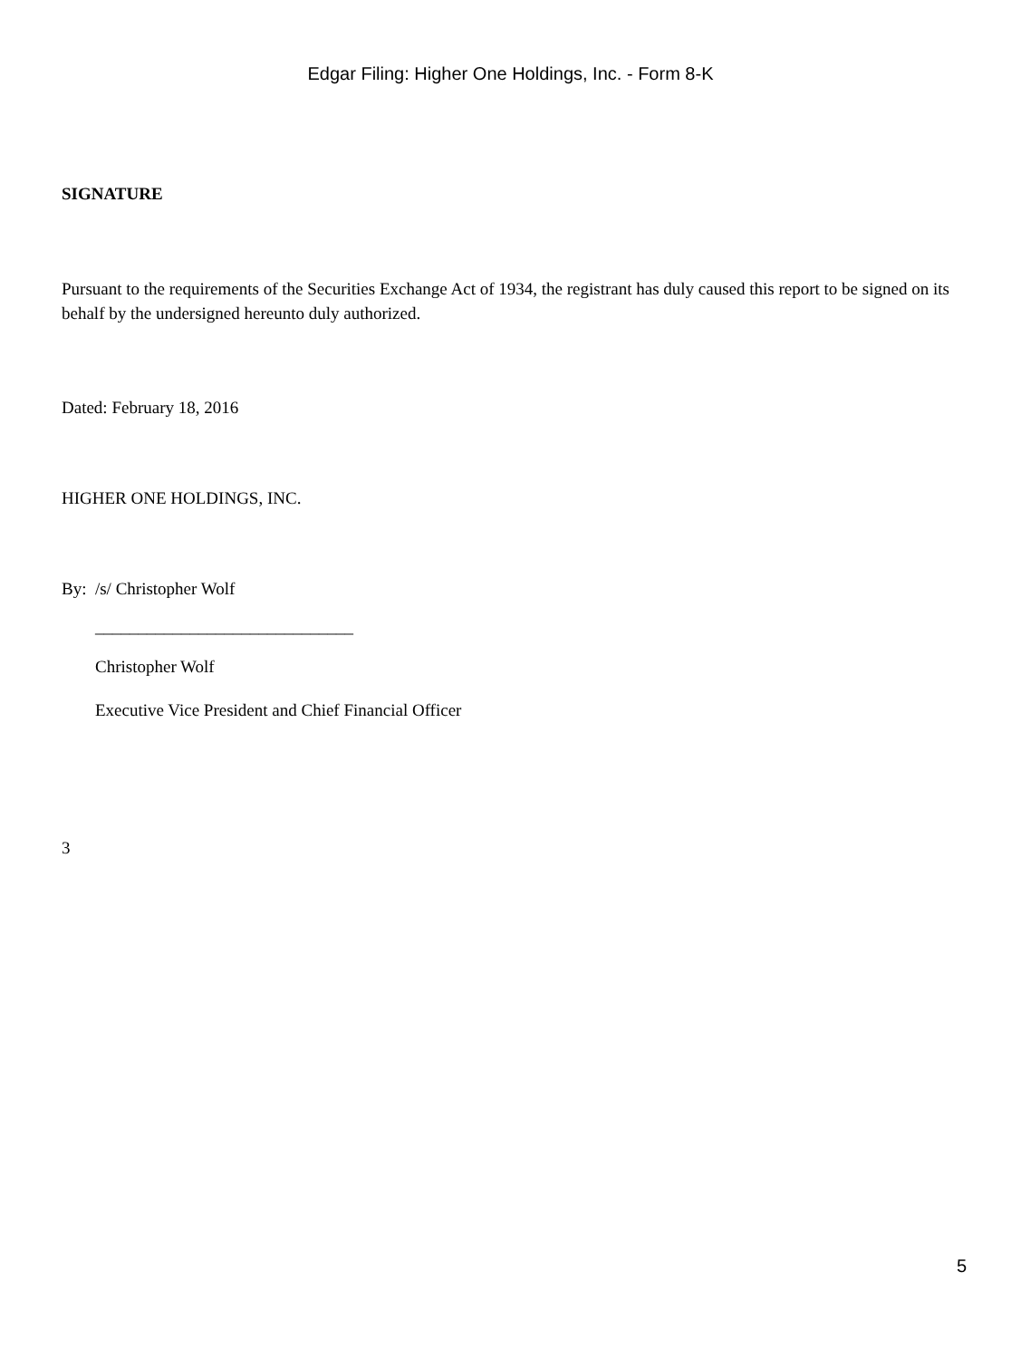Edgar Filing: Higher One Holdings, Inc. - Form 8-K
SIGNATURE
Pursuant to the requirements of the Securities Exchange Act of 1934, the registrant has duly caused this report to be signed on its behalf by the undersigned hereunto duly authorized.
Dated: February 18, 2016
HIGHER ONE HOLDINGS, INC.
By: /s/ Christopher Wolf
______________________________
Christopher Wolf
Executive Vice President and Chief Financial Officer
3
5